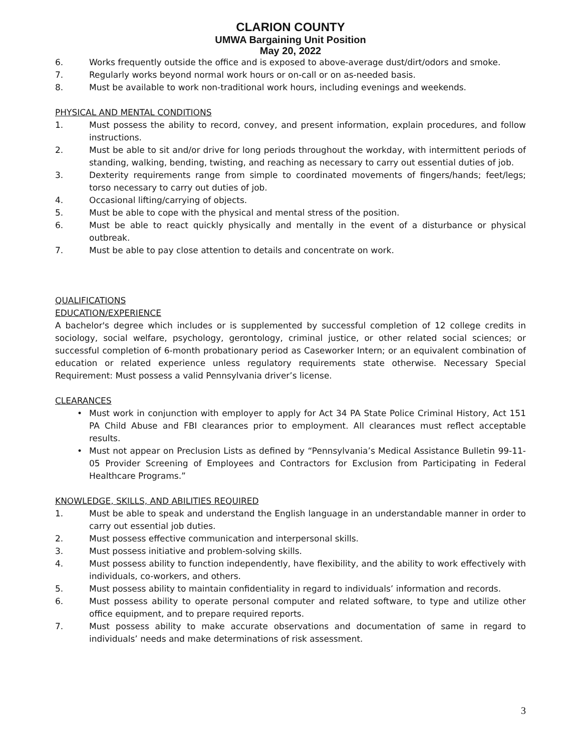CLARION COUNTY
UMWA Bargaining Unit Position
May 20, 2022
6. Works frequently outside the office and is exposed to above-average dust/dirt/odors and smoke.
7. Regularly works beyond normal work hours or on-call or on as-needed basis.
8. Must be available to work non-traditional work hours, including evenings and weekends.
PHYSICAL AND MENTAL CONDITIONS
1. Must possess the ability to record, convey, and present information, explain procedures, and follow instructions.
2. Must be able to sit and/or drive for long periods throughout the workday, with intermittent periods of standing, walking, bending, twisting, and reaching as necessary to carry out essential duties of job.
3. Dexterity requirements range from simple to coordinated movements of fingers/hands; feet/legs; torso necessary to carry out duties of job.
4. Occasional lifting/carrying of objects.
5. Must be able to cope with the physical and mental stress of the position.
6. Must be able to react quickly physically and mentally in the event of a disturbance or physical outbreak.
7. Must be able to pay close attention to details and concentrate on work.
QUALIFICATIONS
EDUCATION/EXPERIENCE
A bachelor's degree which includes or is supplemented by successful completion of 12 college credits in sociology, social welfare, psychology, gerontology, criminal justice, or other related social sciences; or successful completion of 6-month probationary period as Caseworker Intern; or an equivalent combination of education or related experience unless regulatory requirements state otherwise. Necessary Special Requirement: Must possess a valid Pennsylvania driver’s license.
CLEARANCES
• Must work in conjunction with employer to apply for Act 34 PA State Police Criminal History, Act 151 PA Child Abuse and FBI clearances prior to employment. All clearances must reflect acceptable results.
• Must not appear on Preclusion Lists as defined by “Pennsylvania’s Medical Assistance Bulletin 99-11-05 Provider Screening of Employees and Contractors for Exclusion from Participating in Federal Healthcare Programs.”
KNOWLEDGE, SKILLS, AND ABILITIES REQUIRED
1. Must be able to speak and understand the English language in an understandable manner in order to carry out essential job duties.
2. Must possess effective communication and interpersonal skills.
3. Must possess initiative and problem-solving skills.
4. Must possess ability to function independently, have flexibility, and the ability to work effectively with individuals, co-workers, and others.
5. Must possess ability to maintain confidentiality in regard to individuals’ information and records.
6. Must possess ability to operate personal computer and related software, to type and utilize other office equipment, and to prepare required reports.
7. Must possess ability to make accurate observations and documentation of same in regard to individuals’ needs and make determinations of risk assessment.
3